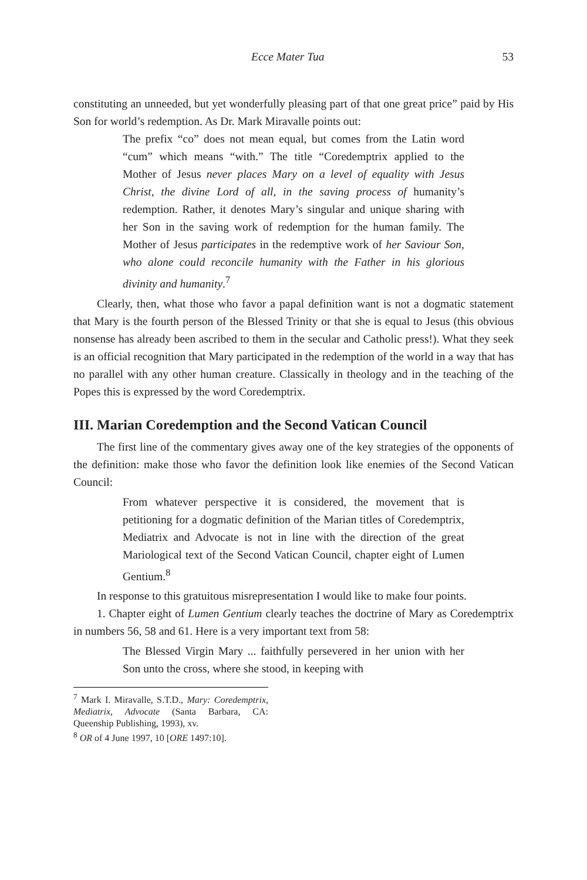Ecce Mater Tua 53
constituting an unneeded, but yet wonderfully pleasing part of that one great price” paid by His Son for world’s redemption. As Dr. Mark Miravalle points out:
The prefix “co” does not mean equal, but comes from the Latin word “cum” which means “with.” The title “Coredemptrix applied to the Mother of Jesus never places Mary on a level of equality with Jesus Christ, the divine Lord of all, in the saving process of humanity’s redemption. Rather, it denotes Mary’s singular and unique sharing with her Son in the saving work of redemption for the human family. The Mother of Jesus participates in the redemptive work of her Saviour Son, who alone could reconcile humanity with the Father in his glorious divinity and humanity.<sup>7</sup>
Clearly, then, what those who favor a papal definition want is not a dogmatic statement that Mary is the fourth person of the Blessed Trinity or that she is equal to Jesus (this obvious nonsense has already been ascribed to them in the secular and Catholic press!). What they seek is an official recognition that Mary participated in the redemption of the world in a way that has no parallel with any other human creature. Classically in theology and in the teaching of the Popes this is expressed by the word Coredemptrix.
III. Marian Coredemption and the Second Vatican Council
The first line of the commentary gives away one of the key strategies of the opponents of the definition: make those who favor the definition look like enemies of the Second Vatican Council:
From whatever perspective it is considered, the movement that is petitioning for a dogmatic definition of the Marian titles of Coredemptrix, Mediatrix and Advocate is not in line with the direction of the great Mariological text of the Second Vatican Council, chapter eight of Lumen Gentium.<sup>8</sup>
In response to this gratuitous misrepresentation I would like to make four points.
1. Chapter eight of Lumen Gentium clearly teaches the doctrine of Mary as Coredemptrix in numbers 56, 58 and 61. Here is a very important text from 58:
The Blessed Virgin Mary ... faithfully persevered in her union with her Son unto the cross, where she stood, in keeping with
<sup>7</sup> Mark I. Miravalle, S.T.D., Mary: Coredemptrix, Mediatrix, Advocate (Santa Barbara, CA: Queenship Publishing, 1993), xv.
<sup>8</sup> OR of 4 June 1997, 10 [ORE 1497:10].